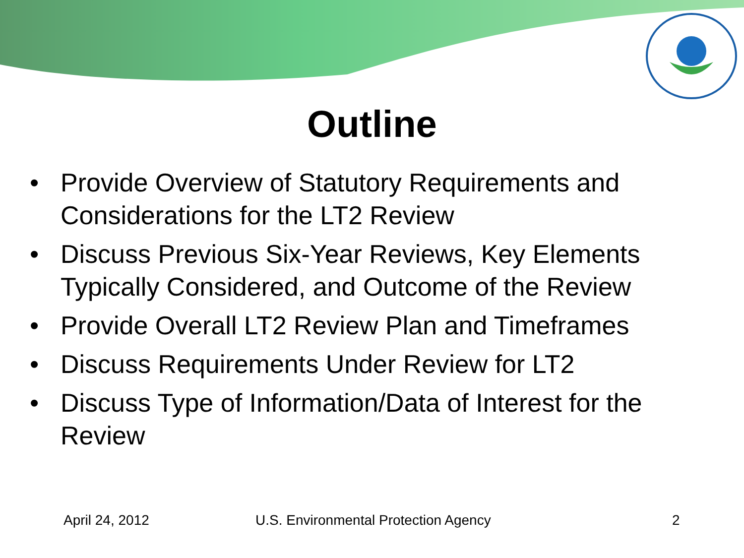Outline
• Provide Overview of Statutory Requirements and Considerations for the LT2 Review
• Discuss Previous Six-Year Reviews, Key Elements Typically Considered, and Outcome of the Review
• Provide Overall LT2 Review Plan and Timeframes
• Discuss Requirements Under Review for LT2
• Discuss Type of Information/Data of Interest for the Review
April 24, 2012
U.S. Environmental Protection Agency
2